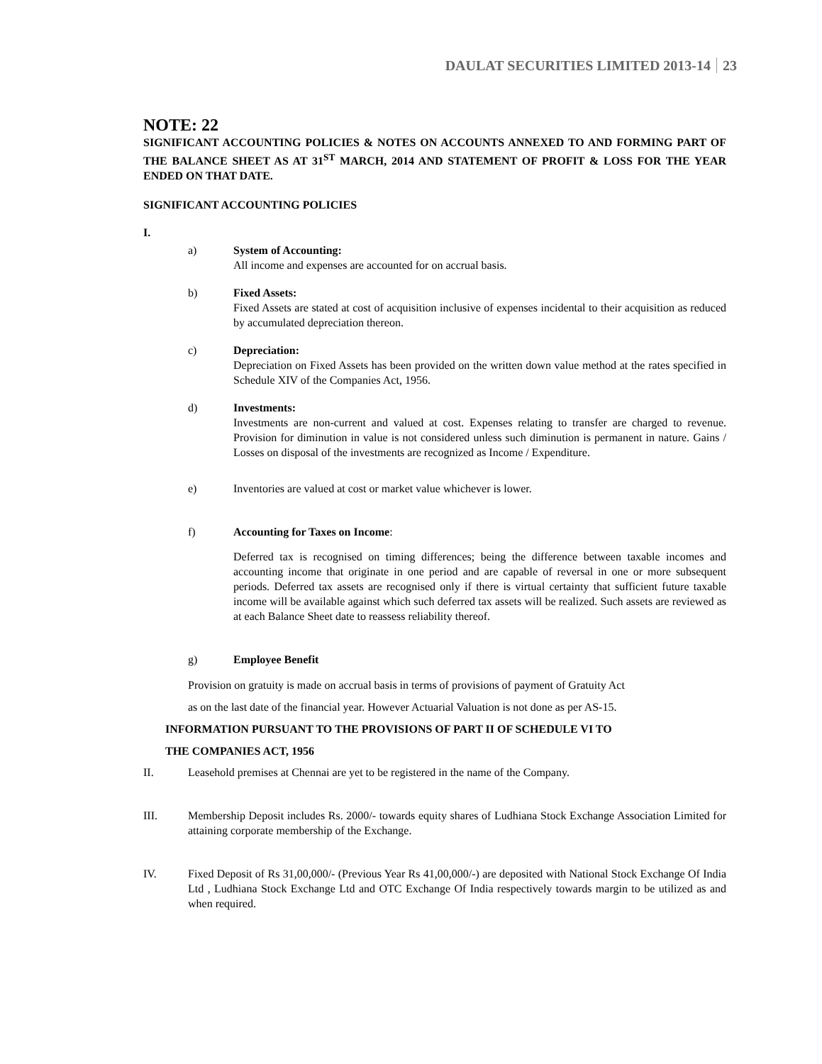DAULAT SECURITIES LIMITED 2013-14 23
NOTE: 22
SIGNIFICANT ACCOUNTING POLICIES & NOTES ON ACCOUNTS ANNEXED TO AND FORMING PART OF THE BALANCE SHEET AS AT 31<sup>ST</sup> MARCH, 2014 AND STATEMENT OF PROFIT & LOSS FOR THE YEAR ENDED ON THAT DATE.
SIGNIFICANT ACCOUNTING POLICIES
I.
a) System of Accounting:
All income and expenses are accounted for on accrual basis.
b) Fixed Assets:
Fixed Assets are stated at cost of acquisition inclusive of expenses incidental to their acquisition as reduced by accumulated depreciation thereon.
c) Depreciation:
Depreciation on Fixed Assets has been provided on the written down value method at the rates specified in Schedule XIV of the Companies Act, 1956.
d) Investments:
Investments are non-current and valued at cost. Expenses relating to transfer are charged to revenue. Provision for diminution in value is not considered unless such diminution is permanent in nature. Gains / Losses on disposal of the investments are recognized as Income / Expenditure.
e) Inventories are valued at cost or market value whichever is lower.
f) Accounting for Taxes on Income:
Deferred tax is recognised on timing differences; being the difference between taxable incomes and accounting income that originate in one period and are capable of reversal in one or more subsequent periods. Deferred tax assets are recognised only if there is virtual certainty that sufficient future taxable income will be available against which such deferred tax assets will be realized. Such assets are reviewed as at each Balance Sheet date to reassess reliability thereof.
g) Employee Benefit
Provision on gratuity is made on accrual basis in terms of provisions of payment of Gratuity Act
as on the last date of the financial year. However Actuarial Valuation is not done as per AS-15.
INFORMATION PURSUANT TO THE PROVISIONS OF PART II OF SCHEDULE VI TO
THE COMPANIES ACT, 1956
II. Leasehold premises at Chennai are yet to be registered in the name of the Company.
III. Membership Deposit includes Rs. 2000/- towards equity shares of Ludhiana Stock Exchange Association Limited for attaining corporate membership of the Exchange.
IV. Fixed Deposit of Rs 31,00,000/- (Previous Year Rs 41,00,000/-) are deposited with National Stock Exchange Of India Ltd , Ludhiana Stock Exchange Ltd and OTC Exchange Of India respectively towards margin to be utilized as and when required.